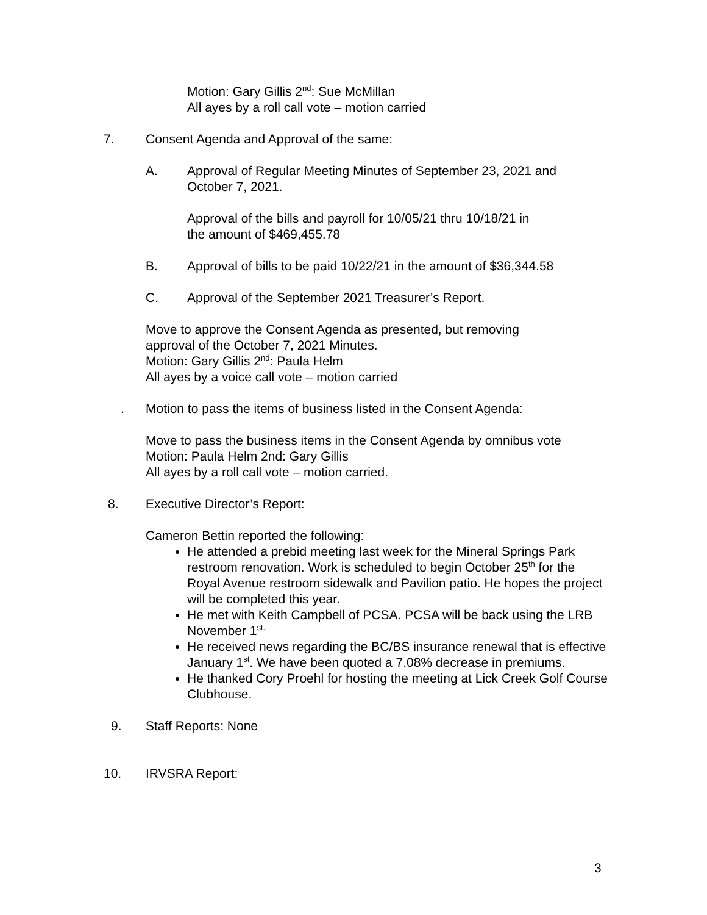Motion: Gary Gillis 2<sup>nd</sup>: Sue McMillan
All ayes by a roll call vote – motion carried
7. Consent Agenda and Approval of the same:
A. Approval of Regular Meeting Minutes of September 23, 2021 and
October 7, 2021.
Approval of the bills and payroll for 10/05/21 thru 10/18/21 in
the amount of $469,455.78
B. Approval of bills to be paid 10/22/21 in the amount of $36,344.58
C. Approval of the September 2021 Treasurer’s Report.
Move to approve the Consent Agenda as presented, but removing
approval of the October 7, 2021 Minutes.
Motion: Gary Gillis 2<sup>nd</sup>: Paula Helm
All ayes by a voice call vote – motion carried
. Motion to pass the items of business listed in the Consent Agenda:
Move to pass the business items in the Consent Agenda by omnibus vote
Motion: Paula Helm 2nd: Gary Gillis
All ayes by a roll call vote – motion carried.
8. Executive Director’s Report:
Cameron Bettin reported the following:
He attended a prebid meeting last week for the Mineral Springs Park restroom renovation. Work is scheduled to begin October 25<sup>th</sup> for the Royal Avenue restroom sidewalk and Pavilion patio. He hopes the project will be completed this year.
He met with Keith Campbell of PCSA. PCSA will be back using the LRB November 1<sup>st.</sup>
He received news regarding the BC/BS insurance renewal that is effective January 1<sup>st</sup>. We have been quoted a 7.08% decrease in premiums.
He thanked Cory Proehl for hosting the meeting at Lick Creek Golf Course Clubhouse.
9. Staff Reports: None
10. IRVSRA Report:
3